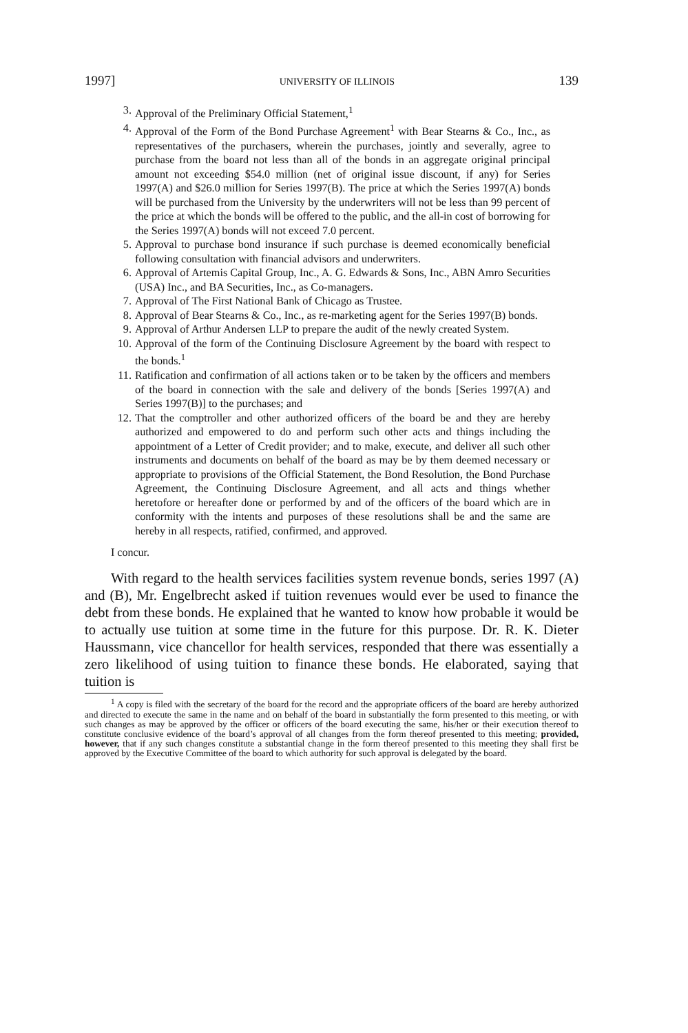1997] UNIVERSITY OF ILLINOIS 139
3. Approval of the Preliminary Official Statement,<sup>1</sup>
4. Approval of the Form of the Bond Purchase Agreement<sup>1</sup> with Bear Stearns & Co., Inc., as representatives of the purchasers, wherein the purchases, jointly and severally, agree to purchase from the board not less than all of the bonds in an aggregate original principal amount not exceeding $54.0 million (net of original issue discount, if any) for Series 1997(A) and $26.0 million for Series 1997(B). The price at which the Series 1997(A) bonds will be purchased from the University by the underwriters will not be less than 99 percent of the price at which the bonds will be offered to the public, and the all-in cost of borrowing for the Series 1997(A) bonds will not exceed 7.0 percent.
5. Approval to purchase bond insurance if such purchase is deemed economically beneficial following consultation with financial advisors and underwriters.
6. Approval of Artemis Capital Group, Inc., A. G. Edwards & Sons, Inc., ABN Amro Securities (USA) Inc., and BA Securities, Inc., as Co-managers.
7. Approval of The First National Bank of Chicago as Trustee.
8. Approval of Bear Stearns & Co., Inc., as re-marketing agent for the Series 1997(B) bonds.
9. Approval of Arthur Andersen LLP to prepare the audit of the newly created System.
10. Approval of the form of the Continuing Disclosure Agreement by the board with respect to the bonds.<sup>1</sup>
11. Ratification and confirmation of all actions taken or to be taken by the officers and members of the board in connection with the sale and delivery of the bonds [Series 1997(A) and Series 1997(B)] to the purchases; and
12. That the comptroller and other authorized officers of the board be and they are hereby authorized and empowered to do and perform such other acts and things including the appointment of a Letter of Credit provider; and to make, execute, and deliver all such other instruments and documents on behalf of the board as may be by them deemed necessary or appropriate to provisions of the Official Statement, the Bond Resolution, the Bond Purchase Agreement, the Continuing Disclosure Agreement, and all acts and things whether heretofore or hereafter done or performed by and of the officers of the board which are in conformity with the intents and purposes of these resolutions shall be and the same are hereby in all respects, ratified, confirmed, and approved.
I concur.
With regard to the health services facilities system revenue bonds, series 1997 (A) and (B), Mr. Engelbrecht asked if tuition revenues would ever be used to finance the debt from these bonds. He explained that he wanted to know how probable it would be to actually use tuition at some time in the future for this purpose. Dr. R. K. Dieter Haussmann, vice chancellor for health services, responded that there was essentially a zero likelihood of using tuition to finance these bonds. He elaborated, saying that tuition is
<sup>1</sup> A copy is filed with the secretary of the board for the record and the appropriate officers of the board are hereby authorized and directed to execute the same in the name and on behalf of the board in substantially the form presented to this meeting, or with such changes as may be approved by the officer or officers of the board executing the same, his/her or their execution thereof to constitute conclusive evidence of the board’s approval of all changes from the form thereof presented to this meeting; provided, however, that if any such changes constitute a substantial change in the form thereof presented to this meeting they shall first be approved by the Executive Committee of the board to which authority for such approval is delegated by the board.